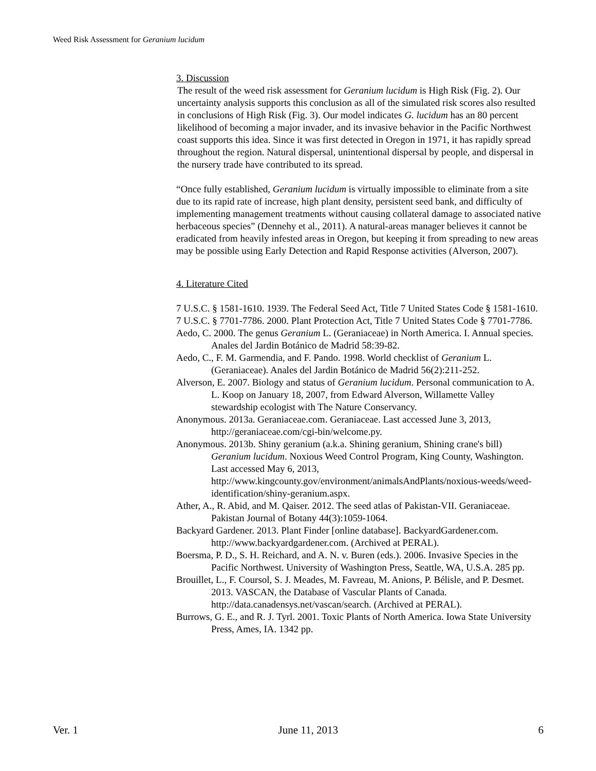Weed Risk Assessment for Geranium lucidum
3. Discussion
The result of the weed risk assessment for Geranium lucidum is High Risk (Fig. 2). Our uncertainty analysis supports this conclusion as all of the simulated risk scores also resulted in conclusions of High Risk (Fig. 3). Our model indicates G. lucidum has an 80 percent likelihood of becoming a major invader, and its invasive behavior in the Pacific Northwest coast supports this idea. Since it was first detected in Oregon in 1971, it has rapidly spread throughout the region. Natural dispersal, unintentional dispersal by people, and dispersal in the nursery trade have contributed to its spread.
“Once fully established, Geranium lucidum is virtually impossible to eliminate from a site due to its rapid rate of increase, high plant density, persistent seed bank, and difficulty of implementing management treatments without causing collateral damage to associated native herbaceous species” (Dennehy et al., 2011). A natural-areas manager believes it cannot be eradicated from heavily infested areas in Oregon, but keeping it from spreading to new areas may be possible using Early Detection and Rapid Response activities (Alverson, 2007).
4. Literature Cited
7 U.S.C. § 1581-1610. 1939. The Federal Seed Act, Title 7 United States Code § 1581-1610.
7 U.S.C. § 7701-7786. 2000. Plant Protection Act, Title 7 United States Code § 7701-7786.
Aedo, C. 2000. The genus Geranium L. (Geraniaceae) in North America. I. Annual species. Anales del Jardin Botánico de Madrid 58:39-82.
Aedo, C., F. M. Garmendia, and F. Pando. 1998. World checklist of Geranium L. (Geraniaceae). Anales del Jardin Botánico de Madrid 56(2):211-252.
Alverson, E. 2007. Biology and status of Geranium lucidum. Personal communication to A. L. Koop on January 18, 2007, from Edward Alverson, Willamette Valley stewardship ecologist with The Nature Conservancy.
Anonymous. 2013a. Geraniaceae.com. Geraniaceae. Last accessed June 3, 2013, http://geraniaceae.com/cgi-bin/welcome.py.
Anonymous. 2013b. Shiny geranium (a.k.a. Shining geranium, Shining crane's bill) Geranium lucidum. Noxious Weed Control Program, King County, Washington. Last accessed May 6, 2013, http://www.kingcounty.gov/environment/animalsAndPlants/noxious-weeds/weed-identification/shiny-geranium.aspx.
Ather, A., R. Abid, and M. Qaiser. 2012. The seed atlas of Pakistan-VII. Geraniaceae. Pakistan Journal of Botany 44(3):1059-1064.
Backyard Gardener. 2013. Plant Finder [online database]. BackyardGardener.com. http://www.backyardgardener.com. (Archived at PERAL).
Boersma, P. D., S. H. Reichard, and A. N. v. Buren (eds.). 2006. Invasive Species in the Pacific Northwest. University of Washington Press, Seattle, WA, U.S.A. 285 pp.
Brouillet, L., F. Coursol, S. J. Meades, M. Favreau, M. Anions, P. Bélisle, and P. Desmet. 2013. VASCAN, the Database of Vascular Plants of Canada. http://data.canadensys.net/vascan/search. (Archived at PERAL).
Burrows, G. E., and R. J. Tyrl. 2001. Toxic Plants of North America. Iowa State University Press, Ames, IA. 1342 pp.
Ver. 1 June 11, 2013 6